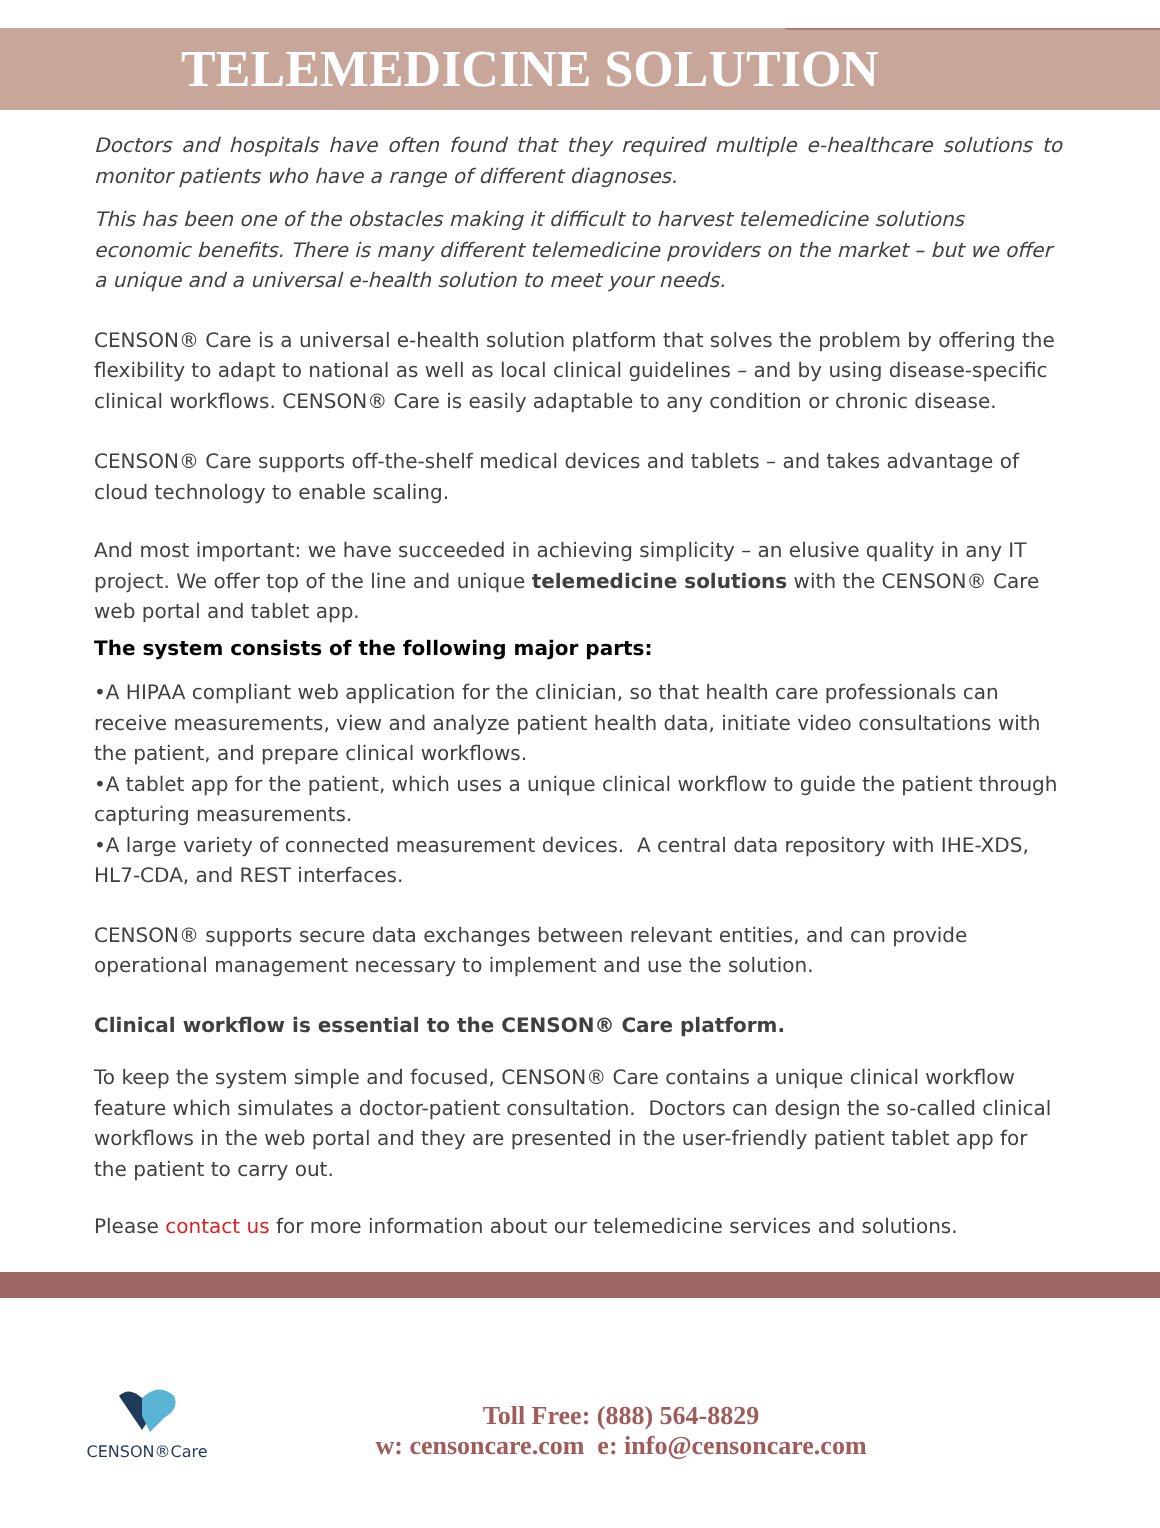TELEMEDICINE SOLUTION
Doctors and hospitals have often found that they required multiple e-healthcare solutions to monitor patients who have a range of different diagnoses.
This has been one of the obstacles making it difficult to harvest telemedicine solutions economic benefits. There is many different telemedicine providers on the market – but we offer a unique and a universal e-health solution to meet your needs.
CENSON® Care is a universal e-health solution platform that solves the problem by offering the flexibility to adapt to national as well as local clinical guidelines – and by using disease-specific clinical workflows. CENSON® Care is easily adaptable to any condition or chronic disease.
CENSON® Care supports off-the-shelf medical devices and tablets – and takes advantage of cloud technology to enable scaling.
And most important: we have succeeded in achieving simplicity – an elusive quality in any IT project. We offer top of the line and unique telemedicine solutions with the CENSON® Care web portal and tablet app.
The system consists of the following major parts:
•A HIPAA compliant web application for the clinician, so that health care professionals can receive measurements, view and analyze patient health data, initiate video consultations with the patient, and prepare clinical workflows.
•A tablet app for the patient, which uses a unique clinical workflow to guide the patient through capturing measurements.
•A large variety of connected measurement devices. A central data repository with IHE-XDS, HL7-CDA, and REST interfaces.
CENSON® supports secure data exchanges between relevant entities, and can provide operational management necessary to implement and use the solution.
Clinical workflow is essential to the CENSON® Care platform.
To keep the system simple and focused, CENSON® Care contains a unique clinical workflow feature which simulates a doctor-patient consultation. Doctors can design the so-called clinical workflows in the web portal and they are presented in the user-friendly patient tablet app for the patient to carry out.
Please contact us for more information about our telemedicine services and solutions.
CENSON®Care
Toll Free: (888) 564-8829
w: censoncare.com e: info@censoncare.com